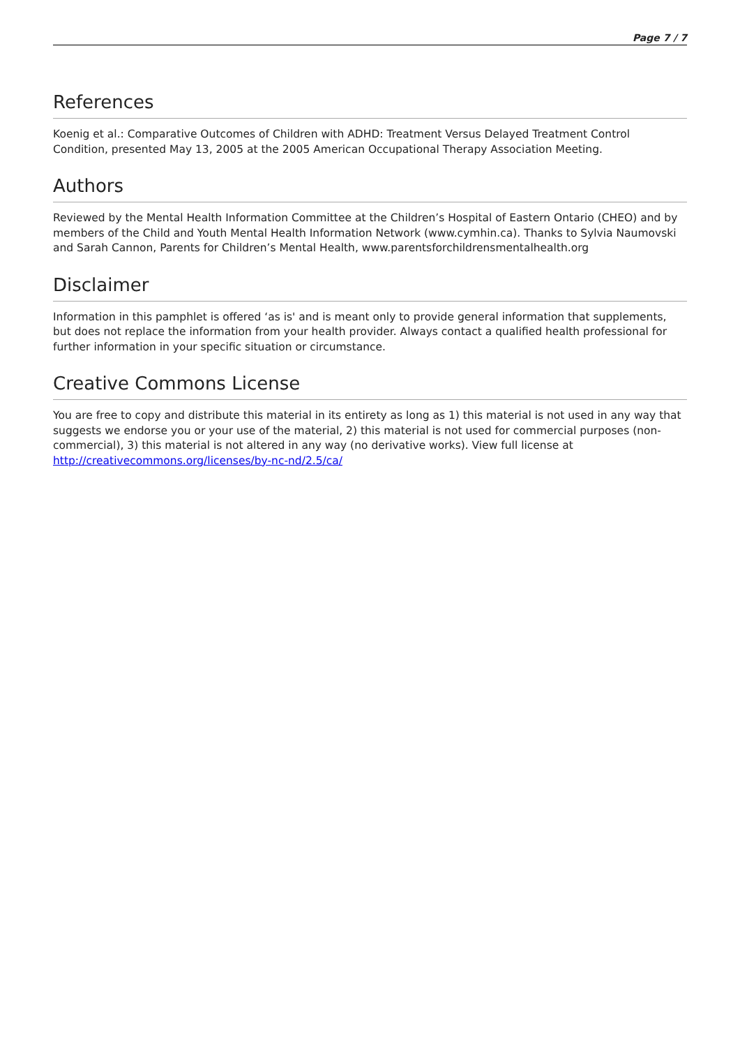Page 7 / 7
References
Koenig et al.: Comparative Outcomes of Children with ADHD: Treatment Versus Delayed Treatment Control Condition, presented May 13, 2005 at the 2005 American Occupational Therapy Association Meeting.
Authors
Reviewed by the Mental Health Information Committee at the Children’s Hospital of Eastern Ontario (CHEO) and by members of the Child and Youth Mental Health Information Network (www.cymhin.ca). Thanks to Sylvia Naumovski and Sarah Cannon, Parents for Children’s Mental Health, www.parentsforchildrensmentalhealth.org
Disclaimer
Information in this pamphlet is offered ‘as is' and is meant only to provide general information that supplements, but does not replace the information from your health provider. Always contact a qualified health professional for further information in your specific situation or circumstance.
Creative Commons License
You are free to copy and distribute this material in its entirety as long as 1) this material is not used in any way that suggests we endorse you or your use of the material, 2) this material is not used for commercial purposes (non-commercial), 3) this material is not altered in any way (no derivative works). View full license at http://creativecommons.org/licenses/by-nc-nd/2.5/ca/